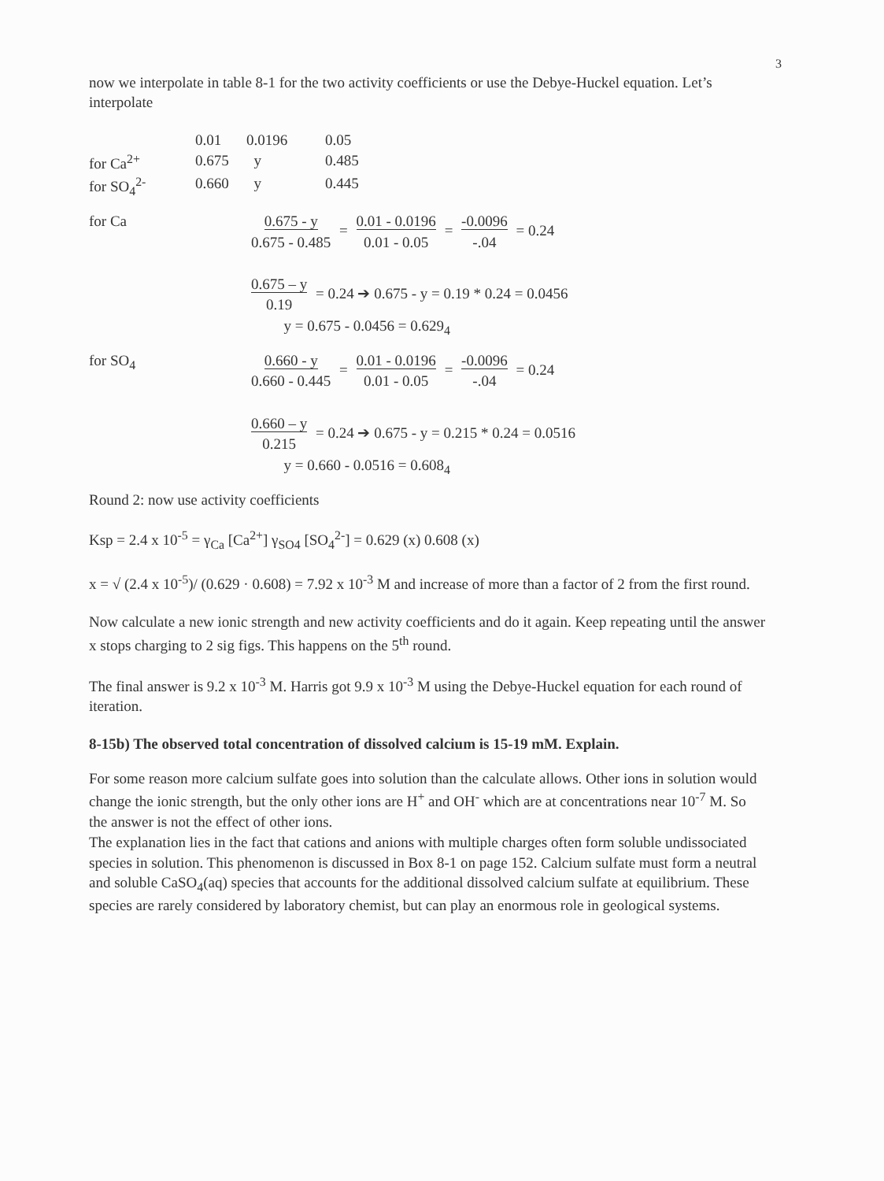3
now we interpolate in table 8-1 for the two activity coefficients or use the Debye-Huckel equation. Let’s interpolate
| | 0.01 | 0.0196 | 0.05 |
| for Ca<sup>2+</sup> | 0.675 | y | 0.485 |
| for SO<sub>4</sub><sup>2-</sup> | 0.660 | y | 0.445 |
for Ca
0.675 - y
0.675 - 0.485 = 0.01 - 0.0196
0.01 - 0.05 = -0.0096
-.04 = 0.24
0.675 – y
0.19 = 0.24 ➔ 0.675 - y = 0.19 * 0.24 = 0.0456
y = 0.675 - 0.0456 = 0.629<sub>4</sub>
for SO<sub>4</sub>
0.660 - y
0.660 - 0.445 = 0.01 - 0.0196
0.01 - 0.05 = -0.0096
-.04 = 0.24
0.660 – y
0.215 = 0.24 ➔ 0.675 - y = 0.215 * 0.24 = 0.0516
y = 0.660 - 0.0516 = 0.608<sub>4</sub>
Round 2: now use activity coefficients
Ksp = 2.4 x 10<sup>-5</sup> = γ<sub>Ca</sub> [Ca<sup>2+</sup>] γ<sub>SO4</sub> [SO<sub>4</sub><sup>2-</sup>] = 0.629 (x) 0.608 (x)
x = √ (2.4 x 10<sup>-5</sup>)/ (0.629 · 0.608) = 7.92 x 10<sup>-3</sup> M and increase of more than a factor of 2 from the first round.
Now calculate a new ionic strength and new activity coefficients and do it again. Keep repeating until the answer x stops charging to 2 sig figs. This happens on the 5<sup>th</sup> round.
The final answer is 9.2 x 10<sup>-3</sup> M. Harris got 9.9 x 10<sup>-3</sup> M using the Debye-Huckel equation for each round of iteration.
8-15b) The observed total concentration of dissolved calcium is 15-19 mM. Explain.
For some reason more calcium sulfate goes into solution than the calculate allows. Other ions in solution would change the ionic strength, but the only other ions are H<sup>+</sup> and OH<sup>-</sup> which are at concentrations near 10<sup>-7</sup> M. So the answer is not the effect of other ions.
The explanation lies in the fact that cations and anions with multiple charges often form soluble undissociated species in solution. This phenomenon is discussed in Box 8-1 on page 152. Calcium sulfate must form a neutral and soluble CaSO<sub>4</sub>(aq) species that accounts for the additional dissolved calcium sulfate at equilibrium. These species are rarely considered by laboratory chemist, but can play an enormous role in geological systems.